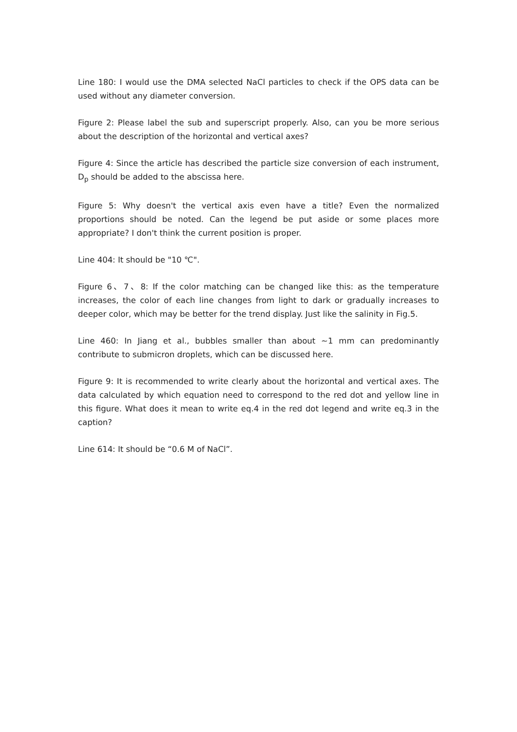Line 180: I would use the DMA selected NaCl particles to check if the OPS data can be used without any diameter conversion.
Figure 2: Please label the sub and superscript properly. Also, can you be more serious about the description of the horizontal and vertical axes?
Figure 4: Since the article has described the particle size conversion of each instrument, D<sub>p</sub> should be added to the abscissa here.
Figure 5: Why doesn't the vertical axis even have a title? Even the normalized proportions should be noted. Can the legend be put aside or some places more appropriate? I don't think the current position is proper.
Line 404: It should be "10 ℃".
Figure 6、7、8: If the color matching can be changed like this: as the temperature increases, the color of each line changes from light to dark or gradually increases to deeper color, which may be better for the trend display. Just like the salinity in Fig.5.
Line 460: In Jiang et al., bubbles smaller than about ~1 mm can predominantly contribute to submicron droplets, which can be discussed here.
Figure 9: It is recommended to write clearly about the horizontal and vertical axes. The data calculated by which equation need to correspond to the red dot and yellow line in this figure. What does it mean to write eq.4 in the red dot legend and write eq.3 in the caption?
Line 614: It should be “0.6 M of NaCl”.